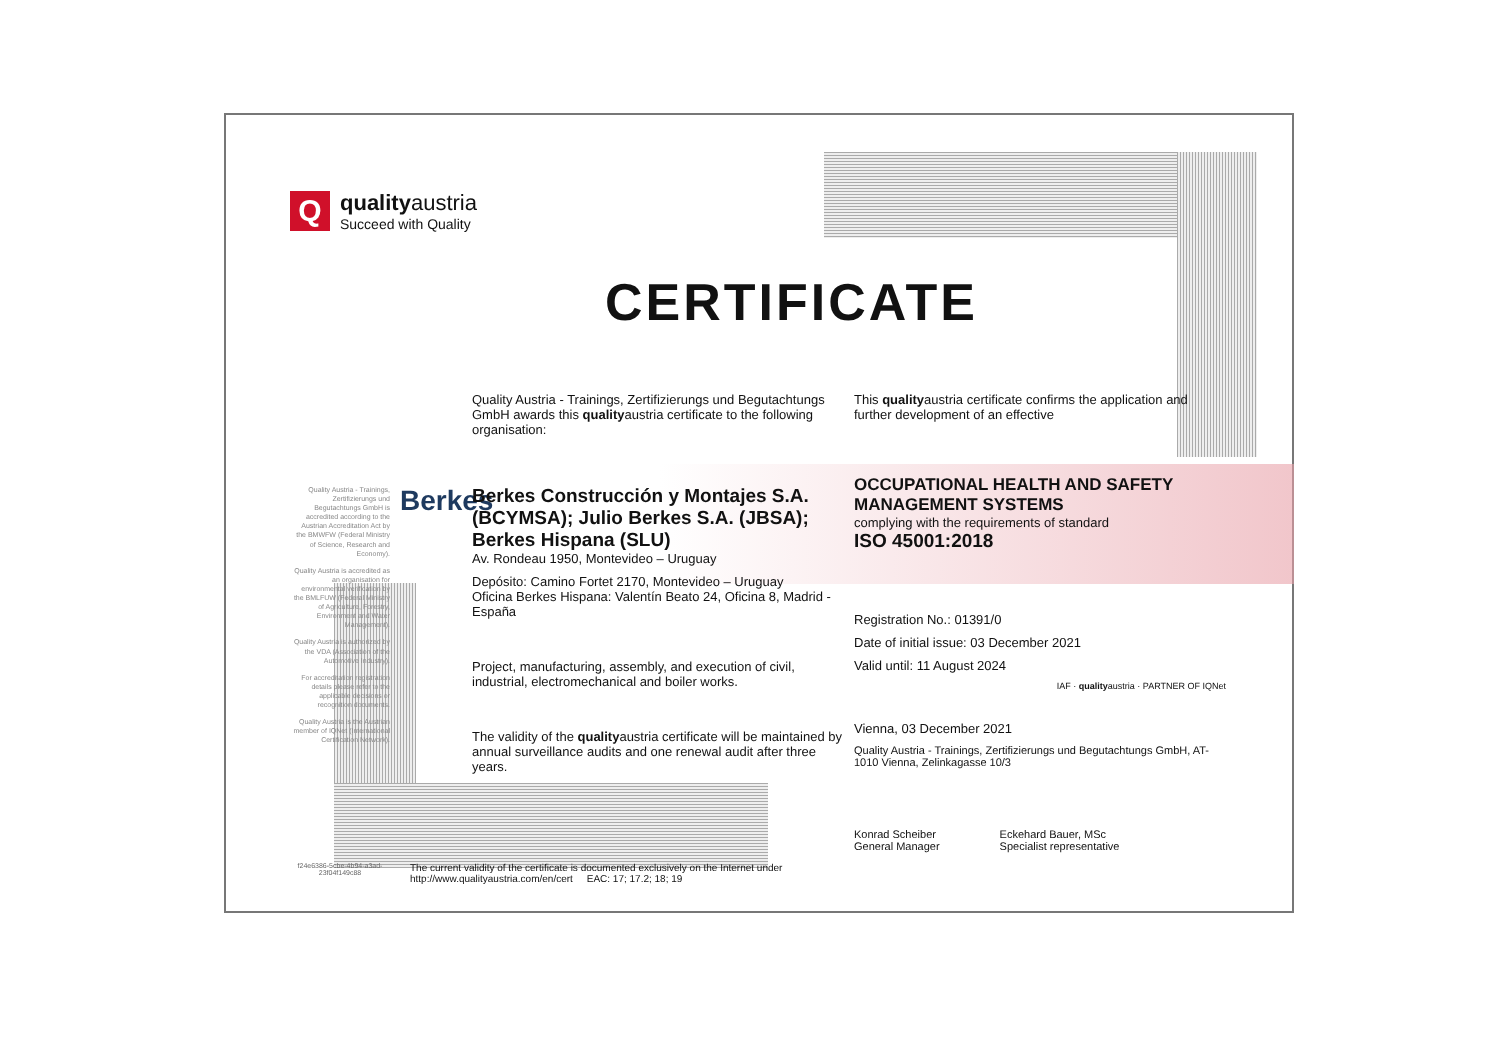Q
qualityaustria
Succeed with Quality
CERTIFICATE
Quality Austria - Trainings, Zertifizierungs und Begutachtungs GmbH awards this qualityaustria certificate to the following organisation:
This qualityaustria certificate confirms the application and further development of an effective
Quality Austria - Trainings, Zertifizierungs und Begutachtungs GmbH is accredited according to the Austrian Accreditation Act by the BMWFW (Federal Ministry of Science, Research and Economy).
Quality Austria is accredited as an organisation for environmental verification by the BMLFUW (Federal Ministry of Agriculture, Forestry, Environment and Water Management).
Quality Austria is authorized by the VDA (Association of the Automotive Industry).
For accreditation registration details please refer to the applicable decisions or recognition documents.
Quality Austria is the Austrian member of IQNet (International Certification Network).
Berkes
Berkes Construcción y Montajes S.A. (BCYMSA); Julio Berkes S.A. (JBSA); Berkes Hispana (SLU)
Av. Rondeau 1950, Montevideo – Uruguay
Depósito: Camino Fortet 2170, Montevideo – Uruguay
Oficina Berkes Hispana: Valentín Beato 24, Oficina 8, Madrid - España
Project, manufacturing, assembly, and execution of civil, industrial, electromechanical and boiler works.
The validity of the qualityaustria certificate will be maintained by annual surveillance audits and one renewal audit after three years.
OCCUPATIONAL HEALTH AND SAFETY MANAGEMENT SYSTEMS
complying with the requirements of standard
ISO 45001:2018
Registration No.: 01391/0
Date of initial issue: 03 December 2021
Valid until: 11 August 2024
IAF · qualityaustria · PARTNER OF IQNet
Vienna, 03 December 2021
Quality Austria - Trainings, Zertifizierungs und Begutachtungs GmbH, AT-1010 Vienna, Zelinkagasse 10/3
Konrad Scheiber
General Manager
Eckehard Bauer, MSc
Specialist representative
f24e6386-5cbe-4b94-a3ad-23f04f149c88
The current validity of the certificate is documented exclusively on the Internet under
http://www.qualityaustria.com/en/cert EAC: 17; 17.2; 18; 19